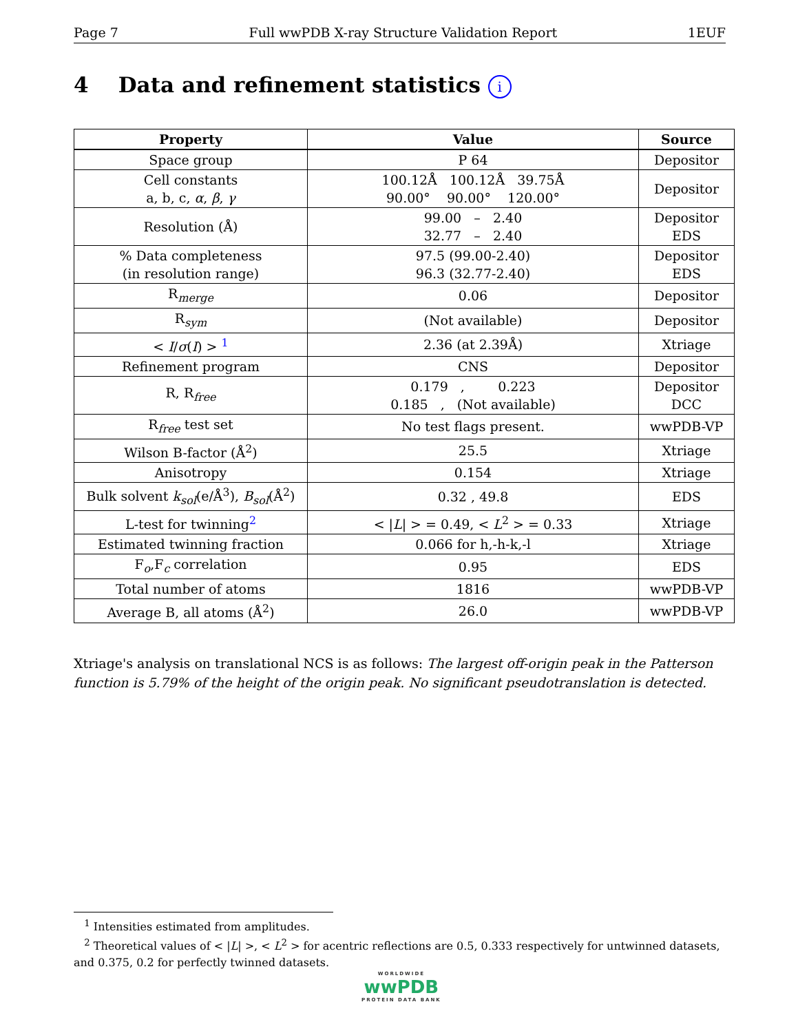Page 7 Full wwPDB X-ray Structure Validation Report 1EUF
4 Data and refinement statistics i
| Property | Value | Source |
| --- | --- | --- |
| Space group | P 64 | Depositor |
| Cell constants a, b, c, α , β , γ | 100.12Å 100.12Å 39.75Å 90.00° 90.00° 120.00° | Depositor |
| Resolution (Å) | 99.00 – 2.40 32.77 – 2.40 | Depositor EDS |
| % Data completeness (in resolution range) | 97.5 (99.00-2.40) 96.3 (32.77-2.40) | Depositor EDS |
| R<sub>merge</sub> | 0.06 | Depositor |
| R<sub>sym</sub> | (Not available) | Depositor |
| < I / σ ( I ) > <sup>1</sup> | 2.36 (at 2.39Å) | Xtriage |
| Refinement program | CNS | Depositor |
| R, R<sub>free</sub> | 0.179 , 0.223 0.185 , (Not available) | Depositor DCC |
| R<sub>free</sub> test set | No test flags present. | wwPDB-VP |
| Wilson B-factor (Å<sup>2</sup>) | 25.5 | Xtriage |
| Anisotropy | 0.154 | Xtriage |
| Bulk solvent k<sub>sol</sub>(e/Å<sup>3</sup>), B<sub>sol</sub>(Å<sup>2</sup>) | 0.32 , 49.8 | EDS |
| L-test for twinning<sup>2</sup> | < / L / > = 0.49, < L<sup>2</sup> > = 0.33 | Xtriage |
| Estimated twinning fraction | 0.066 for h,-h-k,-l | Xtriage |
| F<sub>o</sub>,F<sub>c</sub> correlation | 0.95 | EDS |
| Total number of atoms | 1816 | wwPDB-VP |
| Average B, all atoms (Å<sup>2</sup>) | 26.0 | wwPDB-VP |
Xtriage's analysis on translational NCS is as follows: The largest off-origin peak in the Patterson function is 5.79% of the height of the origin peak. No significant pseudotranslation is detected.
<sup>1</sup> Intensities estimated from amplitudes.
<sup>2</sup> Theoretical values of < |L| >, < L<sup>2</sup> > for acentric reflections are 0.5, 0.333 respectively for untwinned datasets, and 0.375, 0.2 for perfectly twinned datasets.
WORLDWIDE
wwPDB
PROTEIN DATA BANK